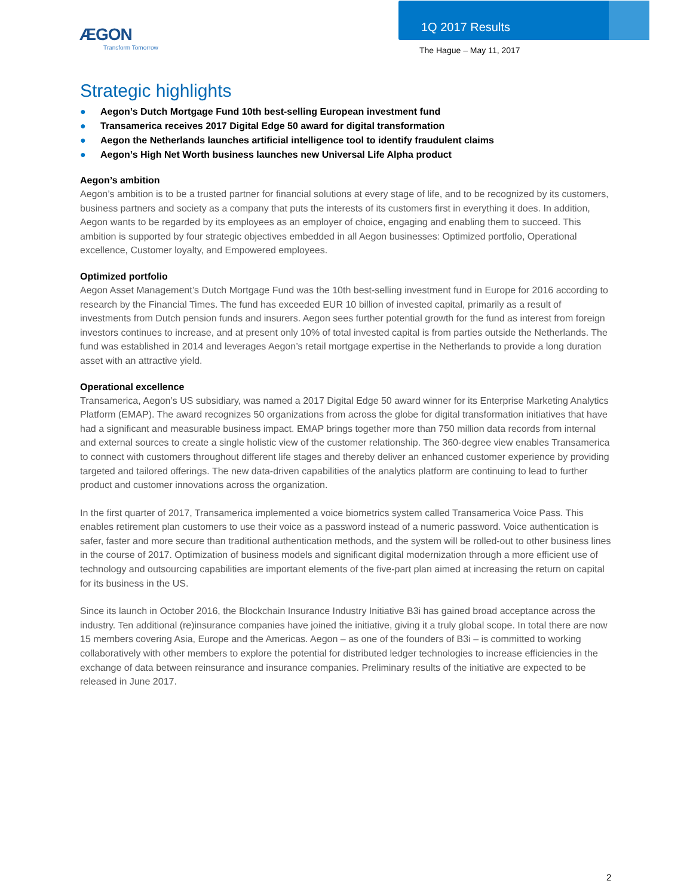ÆGON
Transform Tomorrow
1Q 2017 Results
The Hague – May 11, 2017
Strategic highlights
● Aegon’s Dutch Mortgage Fund 10th best-selling European investment fund
● Transamerica receives 2017 Digital Edge 50 award for digital transformation
● Aegon the Netherlands launches artificial intelligence tool to identify fraudulent claims
● Aegon’s High Net Worth business launches new Universal Life Alpha product
Aegon’s ambition
Aegon’s ambition is to be a trusted partner for financial solutions at every stage of life, and to be recognized by its customers, business partners and society as a company that puts the interests of its customers first in everything it does. In addition, Aegon wants to be regarded by its employees as an employer of choice, engaging and enabling them to succeed. This ambition is supported by four strategic objectives embedded in all Aegon businesses: Optimized portfolio, Operational excellence, Customer loyalty, and Empowered employees.
Optimized portfolio
Aegon Asset Management’s Dutch Mortgage Fund was the 10th best-selling investment fund in Europe for 2016 according to research by the Financial Times. The fund has exceeded EUR 10 billion of invested capital, primarily as a result of investments from Dutch pension funds and insurers. Aegon sees further potential growth for the fund as interest from foreign investors continues to increase, and at present only 10% of total invested capital is from parties outside the Netherlands. The fund was established in 2014 and leverages Aegon’s retail mortgage expertise in the Netherlands to provide a long duration asset with an attractive yield.
Operational excellence
Transamerica, Aegon’s US subsidiary, was named a 2017 Digital Edge 50 award winner for its Enterprise Marketing Analytics Platform (EMAP). The award recognizes 50 organizations from across the globe for digital transformation initiatives that have had a significant and measurable business impact. EMAP brings together more than 750 million data records from internal and external sources to create a single holistic view of the customer relationship. The 360-degree view enables Transamerica to connect with customers throughout different life stages and thereby deliver an enhanced customer experience by providing targeted and tailored offerings. The new data-driven capabilities of the analytics platform are continuing to lead to further product and customer innovations across the organization.
In the first quarter of 2017, Transamerica implemented a voice biometrics system called Transamerica Voice Pass. This enables retirement plan customers to use their voice as a password instead of a numeric password. Voice authentication is safer, faster and more secure than traditional authentication methods, and the system will be rolled-out to other business lines in the course of 2017. Optimization of business models and significant digital modernization through a more efficient use of technology and outsourcing capabilities are important elements of the five-part plan aimed at increasing the return on capital for its business in the US.
Since its launch in October 2016, the Blockchain Insurance Industry Initiative B3i has gained broad acceptance across the industry. Ten additional (re)insurance companies have joined the initiative, giving it a truly global scope. In total there are now 15 members covering Asia, Europe and the Americas. Aegon – as one of the founders of B3i – is committed to working collaboratively with other members to explore the potential for distributed ledger technologies to increase efficiencies in the exchange of data between reinsurance and insurance companies. Preliminary results of the initiative are expected to be released in June 2017.
2